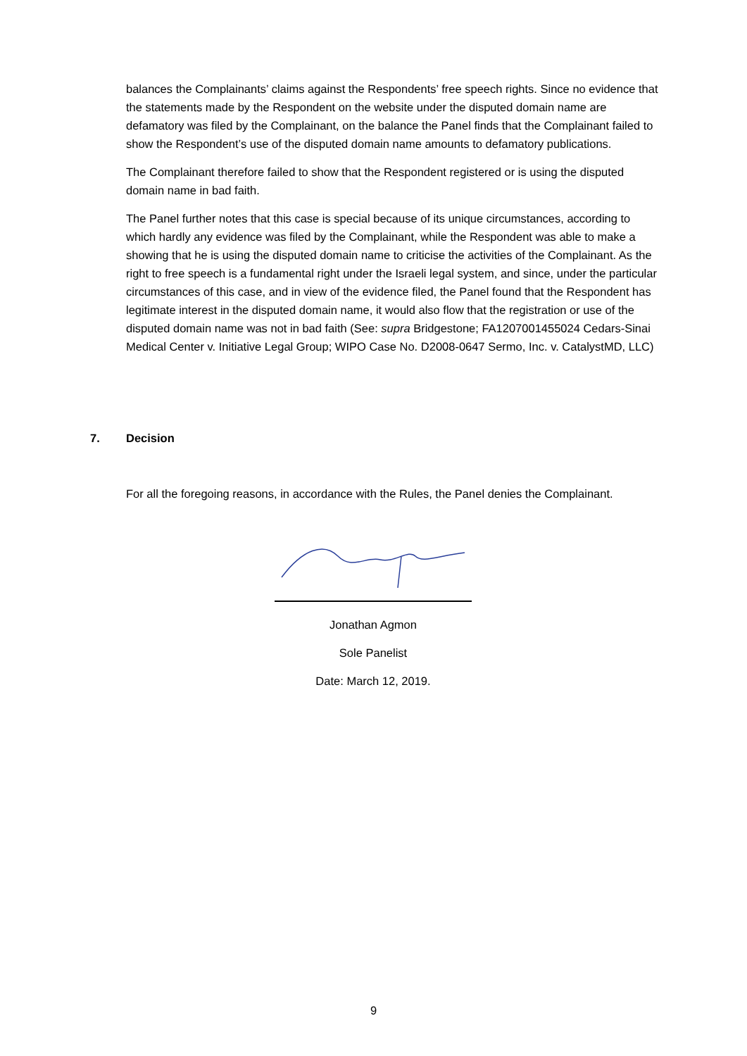balances the Complainants’ claims against the Respondents’ free speech rights. Since no evidence that the statements made by the Respondent on the website under the disputed domain name are defamatory was filed by the Complainant, on the balance the Panel finds that the Complainant failed to show the Respondent’s use of the disputed domain name amounts to defamatory publications.
The Complainant therefore failed to show that the Respondent registered or is using the disputed domain name in bad faith.
The Panel further notes that this case is special because of its unique circumstances, according to which hardly any evidence was filed by the Complainant, while the Respondent was able to make a showing that he is using the disputed domain name to criticise the activities of the Complainant. As the right to free speech is a fundamental right under the Israeli legal system, and since, under the particular circumstances of this case, and in view of the evidence filed, the Panel found that the Respondent has legitimate interest in the disputed domain name, it would also flow that the registration or use of the disputed domain name was not in bad faith (See: supra Bridgestone; FA1207001455024 Cedars-Sinai Medical Center v. Initiative Legal Group; WIPO Case No. D2008-0647 Sermo, Inc. v. CatalystMD, LLC)
7. Decision
For all the foregoing reasons, in accordance with the Rules, the Panel denies the Complainant.
Jonathan Agmon
Sole Panelist
Date: March 12, 2019.
9